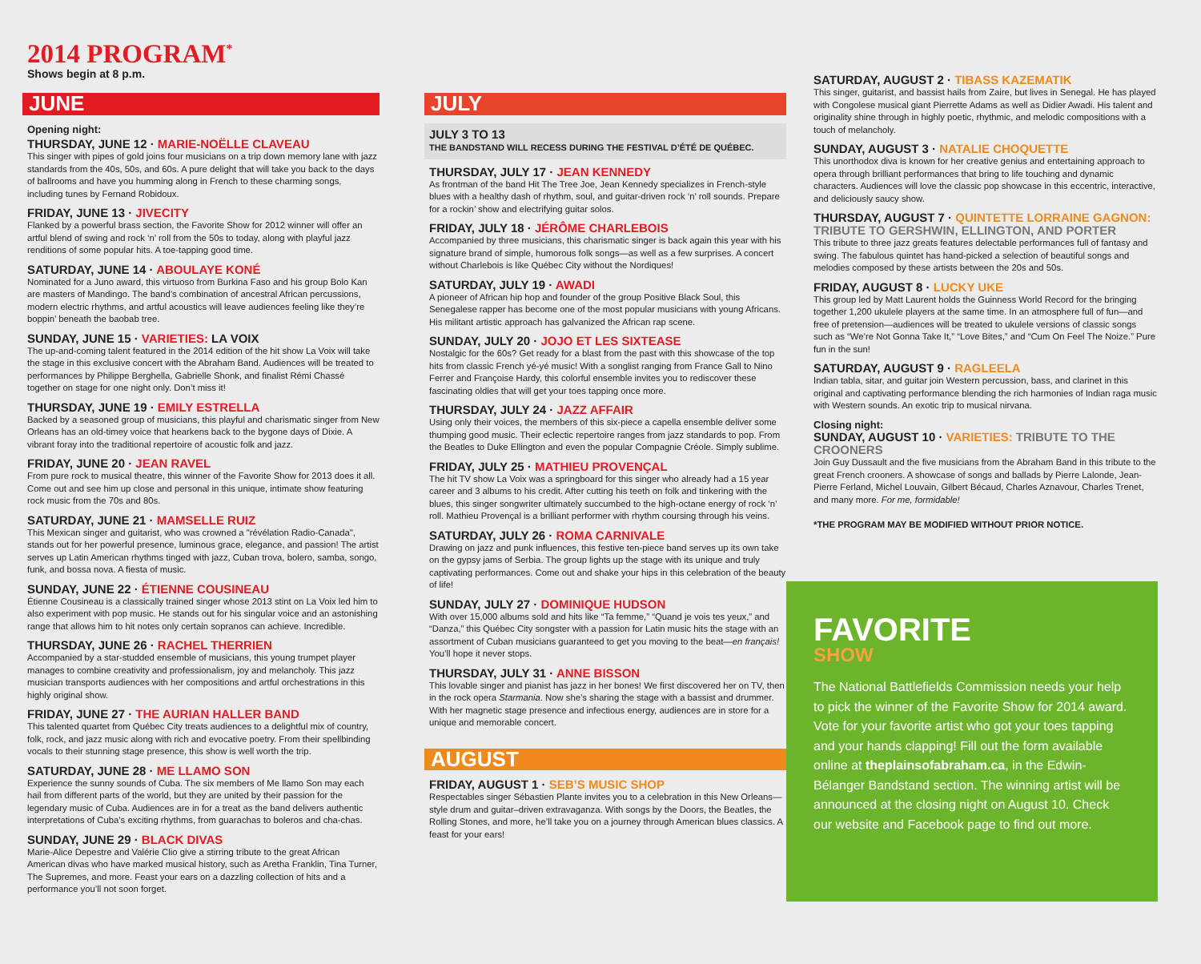2014 PROGRAM<sup>*</sup>
Shows begin at 8 p.m.
JUNE
Opening night:
THURSDAY, JUNE 12 · MARIE-NOËLLE CLAVEAU
This singer with pipes of gold joins four musicians on a trip down memory lane with jazz standards from the 40s, 50s, and 60s. A pure delight that will take you back to the days of ballrooms and have you humming along in French to these charming songs, including tunes by Fernand Robidoux.
FRIDAY, JUNE 13 · JIVECITY
Flanked by a powerful brass section, the Favorite Show for 2012 winner will offer an artful blend of swing and rock ‘n’ roll from the 50s to today, along with playful jazz renditions of some popular hits. A toe-tapping good time.
SATURDAY, JUNE 14 · ABOULAYE KONÉ
Nominated for a Juno award, this virtuoso from Burkina Faso and his group Bolo Kan are masters of Mandingo. The band’s combination of ancestral African percussions, modern electric rhythms, and artful acoustics will leave audiences feeling like they’re boppin’ beneath the baobab tree.
SUNDAY, JUNE 15 · VARIETIES: LA VOIX
The up-and-coming talent featured in the 2014 edition of the hit show La Voix will take the stage in this exclusive concert with the Abraham Band. Audiences will be treated to performances by Philippe Berghella, Gabrielle Shonk, and finalist Rémi Chassé together on stage for one night only. Don’t miss it!
THURSDAY, JUNE 19 · EMILY ESTRELLA
Backed by a seasoned group of musicians, this playful and charismatic singer from New Orleans has an old-timey voice that hearkens back to the bygone days of Dixie. A vibrant foray into the traditional repertoire of acoustic folk and jazz.
FRIDAY, JUNE 20 · JEAN RAVEL
From pure rock to musical theatre, this winner of the Favorite Show for 2013 does it all. Come out and see him up close and personal in this unique, intimate show featuring rock music from the 70s and 80s.
SATURDAY, JUNE 21 · MAMSELLE RUIZ
This Mexican singer and guitarist, who was crowned a "révélation Radio-Canada", stands out for her powerful presence, luminous grace, elegance, and passion! The artist serves up Latin American rhythms tinged with jazz, Cuban trova, bolero, samba, songo, funk, and bossa nova. A fiesta of music.
SUNDAY, JUNE 22 · ÉTIENNE COUSINEAU
Étienne Cousineau is a classically trained singer whose 2013 stint on La Voix led him to also experiment with pop music. He stands out for his singular voice and an astonishing range that allows him to hit notes only certain sopranos can achieve. Incredible.
THURSDAY, JUNE 26 · RACHEL THERRIEN
Accompanied by a star-studded ensemble of musicians, this young trumpet player manages to combine creativity and professionalism, joy and melancholy. This jazz musician transports audiences with her compositions and artful orchestrations in this highly original show.
FRIDAY, JUNE 27 · THE AURIAN HALLER BAND
This talented quartet from Québec City treats audiences to a delightful mix of country, folk, rock, and jazz music along with rich and evocative poetry. From their spellbinding vocals to their stunning stage presence, this show is well worth the trip.
SATURDAY, JUNE 28 · ME LLAMO SON
Experience the sunny sounds of Cuba. The six members of Me llamo Son may each hail from different parts of the world, but they are united by their passion for the legendary music of Cuba. Audiences are in for a treat as the band delivers authentic interpretations of Cuba’s exciting rhythms, from guarachas to boleros and cha-chas.
SUNDAY, JUNE 29 · BLACK DIVAS
Marie-Alice Depestre and Valérie Clio give a stirring tribute to the great African American divas who have marked musical history, such as Aretha Franklin, Tina Turner, The Supremes, and more. Feast your ears on a dazzling collection of hits and a performance you’ll not soon forget.
JULY
JULY 3 TO 13
THE BANDSTAND WILL RECESS DURING THE FESTIVAL D’ÉTÉ DE QUÉBEC.
THURSDAY, JULY 17 · JEAN KENNEDY
As frontman of the band Hit The Tree Joe, Jean Kennedy specializes in French-style blues with a healthy dash of rhythm, soul, and guitar-driven rock ‘n’ roll sounds. Prepare for a rockin’ show and electrifying guitar solos.
FRIDAY, JULY 18 · JÉRÔME CHARLEBOIS
Accompanied by three musicians, this charismatic singer is back again this year with his signature brand of simple, humorous folk songs—as well as a few surprises. A concert without Charlebois is like Québec City without the Nordiques!
SATURDAY, JULY 19 · AWADI
A pioneer of African hip hop and founder of the group Positive Black Soul, this Senegalese rapper has become one of the most popular musicians with young Africans. His militant artistic approach has galvanized the African rap scene.
SUNDAY, JULY 20 · JOJO ET LES SIXTEASE
Nostalgic for the 60s? Get ready for a blast from the past with this showcase of the top hits from classic French yé-yé music! With a songlist ranging from France Gall to Nino Ferrer and Françoise Hardy, this colorful ensemble invites you to rediscover these fascinating oldies that will get your toes tapping once more.
THURSDAY, JULY 24 · JAZZ AFFAIR
Using only their voices, the members of this six-piece a capella ensemble deliver some thumping good music. Their eclectic repertoire ranges from jazz standards to pop. From the Beatles to Duke Ellington and even the popular Compagnie Créole. Simply sublime.
FRIDAY, JULY 25 · MATHIEU PROVENÇAL
The hit TV show La Voix was a springboard for this singer who already had a 15 year career and 3 albums to his credit. After cutting his teeth on folk and tinkering with the blues, this singer songwriter ultimately succumbed to the high-octane energy of rock ‘n’ roll. Mathieu Provençal is a brilliant performer with rhythm coursing through his veins.
SATURDAY, JULY 26 · ROMA CARNIVALE
Drawing on jazz and punk influences, this festive ten-piece band serves up its own take on the gypsy jams of Serbia. The group lights up the stage with its unique and truly captivating performances. Come out and shake your hips in this celebration of the beauty of life!
SUNDAY, JULY 27 · DOMINIQUE HUDSON
With over 15,000 albums sold and hits like “Ta femme,” “Quand je vois tes yeux,” and “Danza,” this Québec City songster with a passion for Latin music hits the stage with an assortment of Cuban musicians guaranteed to get you moving to the beat—en français! You’ll hope it never stops.
THURSDAY, JULY 31 · ANNE BISSON
This lovable singer and pianist has jazz in her bones! We first discovered her on TV, then in the rock opera Starmania. Now she’s sharing the stage with a bassist and drummer. With her magnetic stage presence and infectious energy, audiences are in store for a unique and memorable concert.
AUGUST
FRIDAY, AUGUST 1 · SEB’S MUSIC SHOP
Respectables singer Sébastien Plante invites you to a celebration in this New Orleans—style drum and guitar–driven extravaganza. With songs by the Doors, the Beatles, the Rolling Stones, and more, he’ll take you on a journey through American blues classics. A feast for your ears!
SATURDAY, AUGUST 2 · TIBASS KAZEMATIK
This singer, guitarist, and bassist hails from Zaire, but lives in Senegal. He has played with Congolese musical giant Pierrette Adams as well as Didier Awadi. His talent and originality shine through in highly poetic, rhythmic, and melodic compositions with a touch of melancholy.
SUNDAY, AUGUST 3 · NATALIE CHOQUETTE
This unorthodox diva is known for her creative genius and entertaining approach to opera through brilliant performances that bring to life touching and dynamic characters. Audiences will love the classic pop showcase in this eccentric, interactive, and deliciously saucy show.
THURSDAY, AUGUST 7 · QUINTETTE LORRAINE GAGNON: TRIBUTE TO GERSHWIN, ELLINGTON, AND PORTER
This tribute to three jazz greats features delectable performances full of fantasy and swing. The fabulous quintet has hand-picked a selection of beautiful songs and melodies composed by these artists between the 20s and 50s.
FRIDAY, AUGUST 8 · LUCKY UKE
This group led by Matt Laurent holds the Guinness World Record for the bringing together 1,200 ukulele players at the same time. In an atmosphere full of fun—and free of pretension—audiences will be treated to ukulele versions of classic songs such as “We’re Not Gonna Take It,” “Love Bites,” and “Cum On Feel The Noize.” Pure fun in the sun!
SATURDAY, AUGUST 9 · RAGLEELA
Indian tabla, sitar, and guitar join Western percussion, bass, and clarinet in this original and captivating performance blending the rich harmonies of Indian raga music with Western sounds. An exotic trip to musical nirvana.
Closing night:
SUNDAY, AUGUST 10 · VARIETIES: TRIBUTE TO THE CROONERS
Join Guy Dussault and the five musicians from the Abraham Band in this tribute to the great French crooners. A showcase of songs and ballads by Pierre Lalonde, Jean-Pierre Ferland, Michel Louvain, Gilbert Bécaud, Charles Aznavour, Charles Trenet, and many more. For me, formidable!
*THE PROGRAM MAY BE MODIFIED WITHOUT PRIOR NOTICE.
FAVORITE
SHOW
The National Battlefields Commission needs your help to pick the winner of the Favorite Show for 2014 award. Vote for your favorite artist who got your toes tapping and your hands clapping! Fill out the form available online at theplainsofabraham.ca, in the Edwin-Bélanger Bandstand section. The winning artist will be announced at the closing night on August 10. Check our website and Facebook page to find out more.